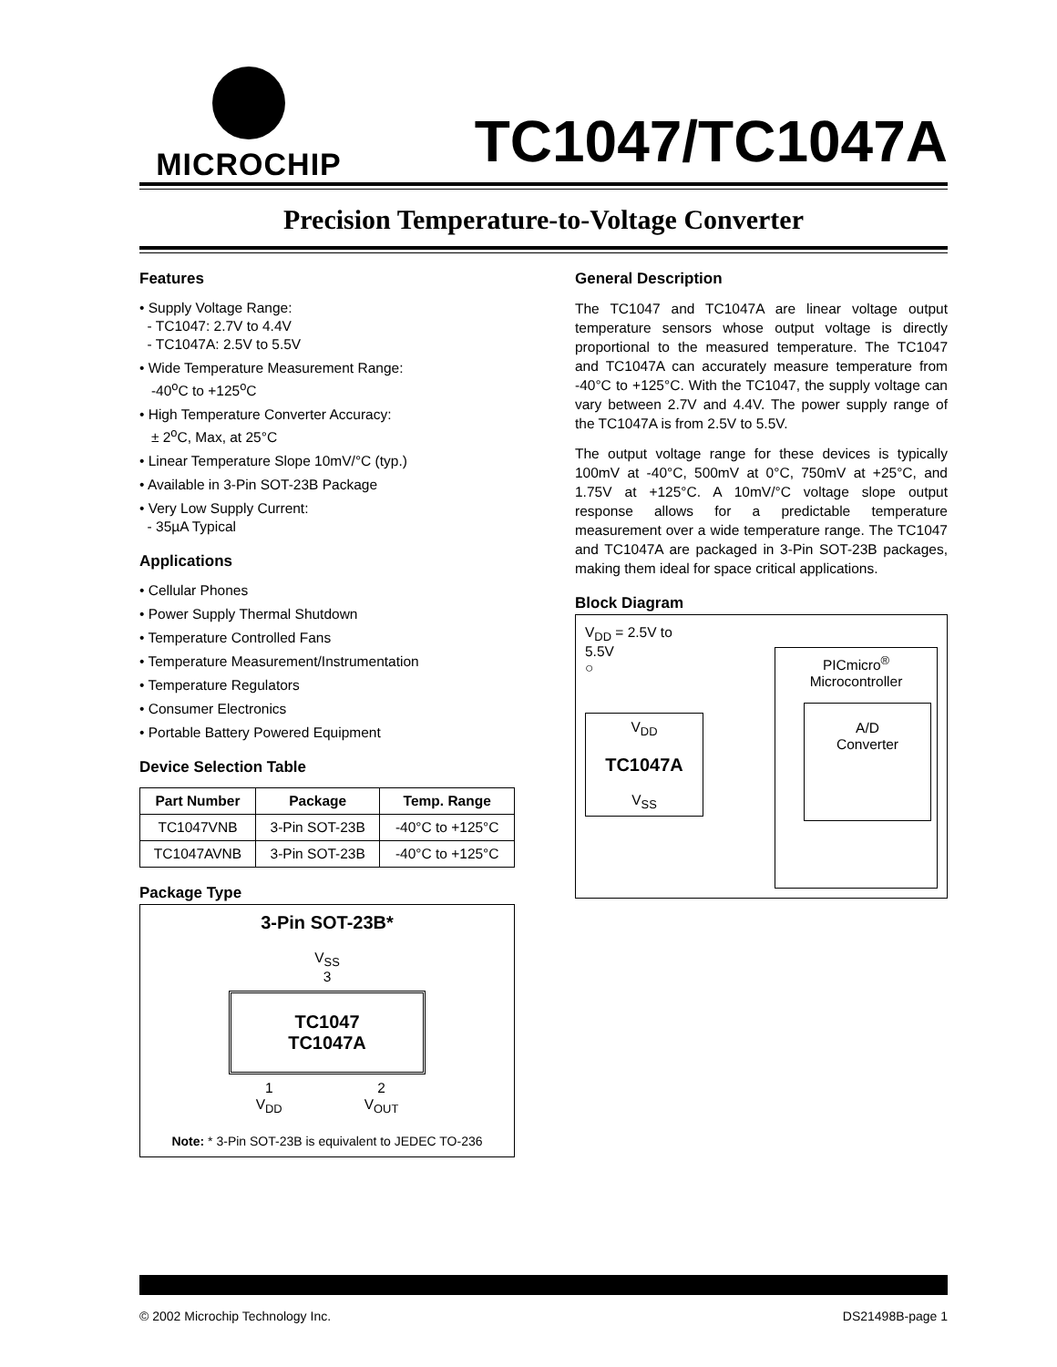MICROCHIP
TC1047/TC1047A
Precision Temperature-to-Voltage Converter
Features
• Supply Voltage Range:
- TC1047: 2.7V to 4.4V
- TC1047A: 2.5V to 5.5V
• Wide Temperature Measurement Range:
-40<sup>o</sup>C to +125<sup>o</sup>C
• High Temperature Converter Accuracy:
± 2<sup>o</sup>C, Max, at 25°C
• Linear Temperature Slope 10mV/°C (typ.)
• Available in 3-Pin SOT-23B Package
• Very Low Supply Current:
- 35µA Typical
Applications
• Cellular Phones
• Power Supply Thermal Shutdown
• Temperature Controlled Fans
• Temperature Measurement/Instrumentation
• Temperature Regulators
• Consumer Electronics
• Portable Battery Powered Equipment
Device Selection Table
| Part Number | Package | Temp. Range |
| --- | --- | --- |
| TC1047VNB | 3-Pin SOT-23B | -40°C to +125°C |
| TC1047AVNB | 3-Pin SOT-23B | -40°C to +125°C |
Package Type
3-Pin SOT-23B*
V<sub>SS</sub>
3
TC1047
TC1047A
1
V<sub>DD</sub> 2
V<sub>OUT</sub>
Note: * 3-Pin SOT-23B is equivalent to JEDEC TO-236
General Description
The TC1047 and TC1047A are linear voltage output temperature sensors whose output voltage is directly proportional to the measured temperature. The TC1047 and TC1047A can accurately measure temperature from -40°C to +125°C. With the TC1047, the supply voltage can vary between 2.7V and 4.4V. The power supply range of the TC1047A is from 2.5V to 5.5V.
The output voltage range for these devices is typically 100mV at -40°C, 500mV at 0°C, 750mV at +25°C, and 1.75V at +125°C. A 10mV/°C voltage slope output response allows for a predictable temperature measurement over a wide temperature range. The TC1047 and TC1047A are packaged in 3-Pin SOT-23B packages, making them ideal for space critical applications.
Block Diagram
V<sub>DD</sub> = 2.5V to 5.5V
○
V<sub>DD</sub>
TC1047A
V<sub>SS</sub>
PICmicro<sup>®</sup>
Microcontroller
A/D
Converter
© 2002 Microchip Technology Inc. DS21498B-page 1